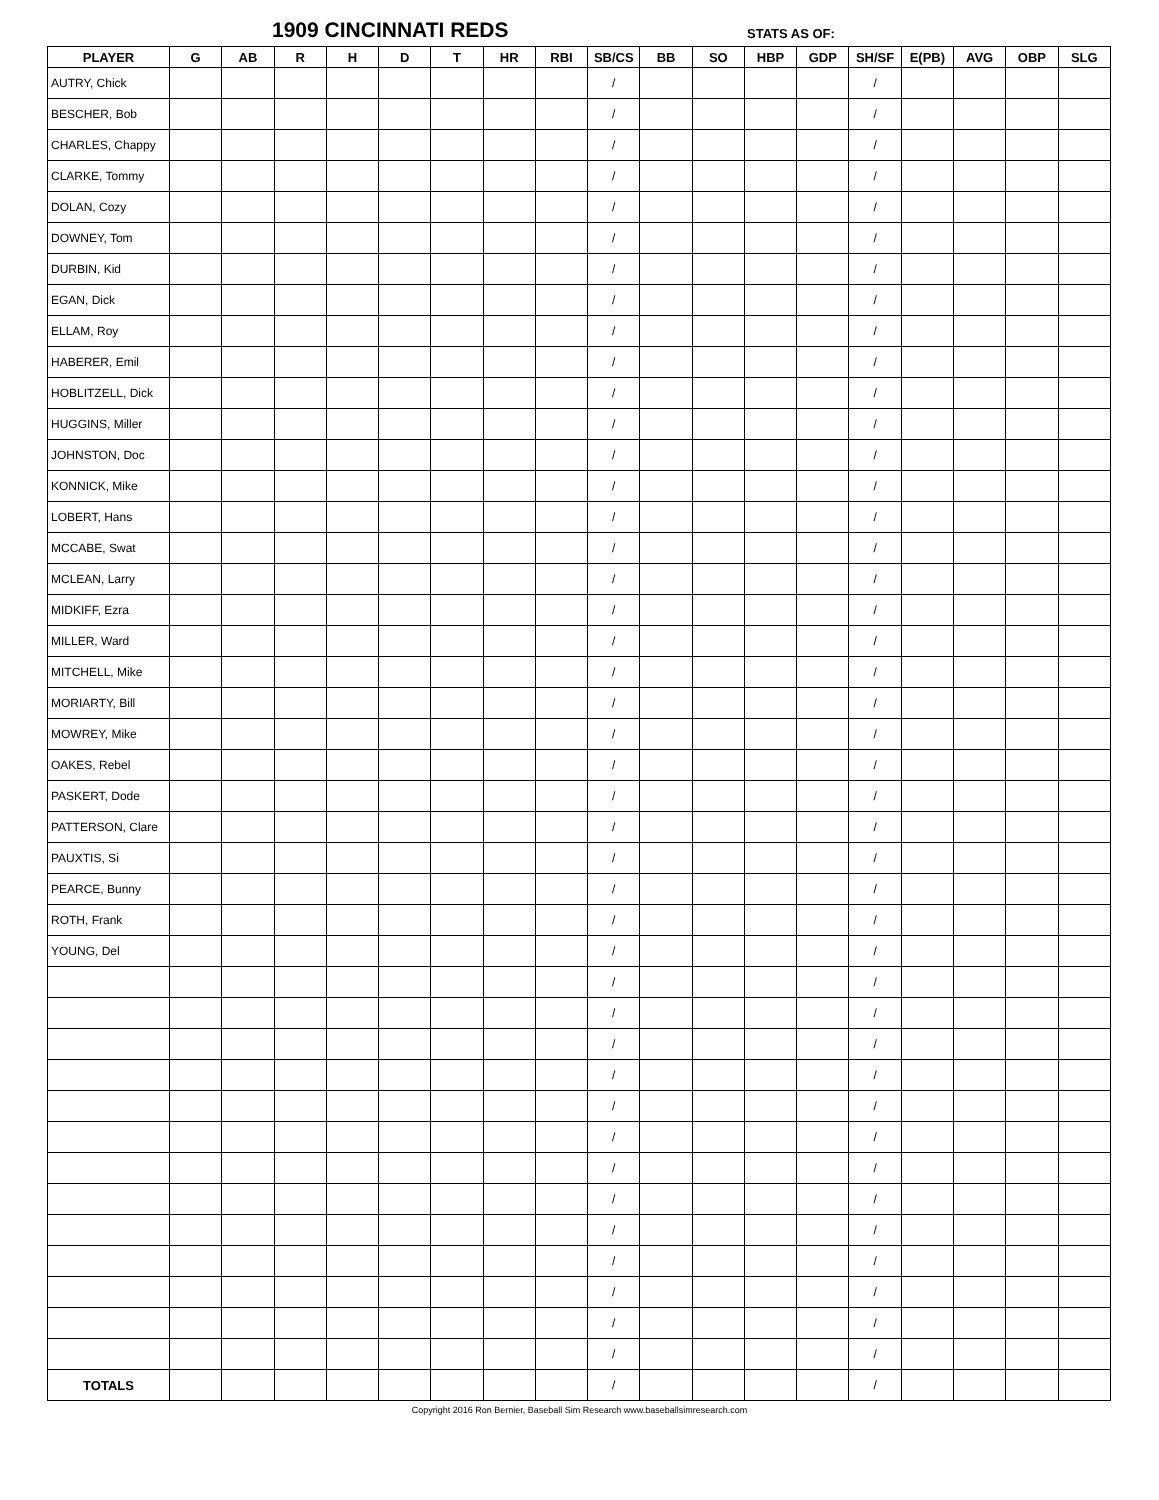1909 CINCINNATI REDS STATS AS OF:
| PLAYER | G | AB | R | H | D | T | HR | RBI | SB/CS | BB | SO | HBP | GDP | SH/SF | E(PB) | AVG | OBP | SLG |
| --- | --- | --- | --- | --- | --- | --- | --- | --- | --- | --- | --- | --- | --- | --- | --- | --- | --- | --- |
| AUTRY, Chick | | | | | | | | | / | | | | | / | | | | |
| BESCHER, Bob | | | | | | | | | / | | | | | / | | | | |
| CHARLES, Chappy | | | | | | | | | / | | | | | / | | | | |
| CLARKE, Tommy | | | | | | | | | / | | | | | / | | | | |
| DOLAN, Cozy | | | | | | | | | / | | | | | / | | | | |
| DOWNEY, Tom | | | | | | | | | / | | | | | / | | | | |
| DURBIN, Kid | | | | | | | | | / | | | | | / | | | | |
| EGAN, Dick | | | | | | | | | / | | | | | / | | | | |
| ELLAM, Roy | | | | | | | | | / | | | | | / | | | | |
| HABERER, Emil | | | | | | | | | / | | | | | / | | | | |
| HOBLITZELL, Dick | | | | | | | | | / | | | | | / | | | | |
| HUGGINS, Miller | | | | | | | | | / | | | | | / | | | | |
| JOHNSTON, Doc | | | | | | | | | / | | | | | / | | | | |
| KONNICK, Mike | | | | | | | | | / | | | | | / | | | | |
| LOBERT, Hans | | | | | | | | | / | | | | | / | | | | |
| MCCABE, Swat | | | | | | | | | / | | | | | / | | | | |
| MCLEAN, Larry | | | | | | | | | / | | | | | / | | | | |
| MIDKIFF, Ezra | | | | | | | | | / | | | | | / | | | | |
| MILLER, Ward | | | | | | | | | / | | | | | / | | | | |
| MITCHELL, Mike | | | | | | | | | / | | | | | / | | | | |
| MORIARTY, Bill | | | | | | | | | / | | | | | / | | | | |
| MOWREY, Mike | | | | | | | | | / | | | | | / | | | | |
| OAKES, Rebel | | | | | | | | | / | | | | | / | | | | |
| PASKERT, Dode | | | | | | | | | / | | | | | / | | | | |
| PATTERSON, Clare | | | | | | | | | / | | | | | / | | | | |
| PAUXTIS, Si | | | | | | | | | / | | | | | / | | | | |
| PEARCE, Bunny | | | | | | | | | / | | | | | / | | | | |
| ROTH, Frank | | | | | | | | | / | | | | | / | | | | |
| YOUNG, Del | | | | | | | | | / | | | | | / | | | | |
| | | | | | | | | | / | | | | | / | | | | |
| | | | | | | | | | / | | | | | / | | | | |
| | | | | | | | | | / | | | | | / | | | | |
| | | | | | | | | | / | | | | | / | | | | |
| | | | | | | | | | / | | | | | / | | | | |
| | | | | | | | | | / | | | | | / | | | | |
| | | | | | | | | | / | | | | | / | | | | |
| | | | | | | | | | / | | | | | / | | | | |
| | | | | | | | | | / | | | | | / | | | | |
| | | | | | | | | | / | | | | | / | | | | |
| | | | | | | | | | / | | | | | / | | | | |
| | | | | | | | | | / | | | | | / | | | | |
| | | | | | | | | | / | | | | | / | | | | |
| TOTALS | | | | | | | | | / | | | | | / | | | | |
Copyright 2016 Ron Bernier, Baseball Sim Research www.baseballsimresearch.com